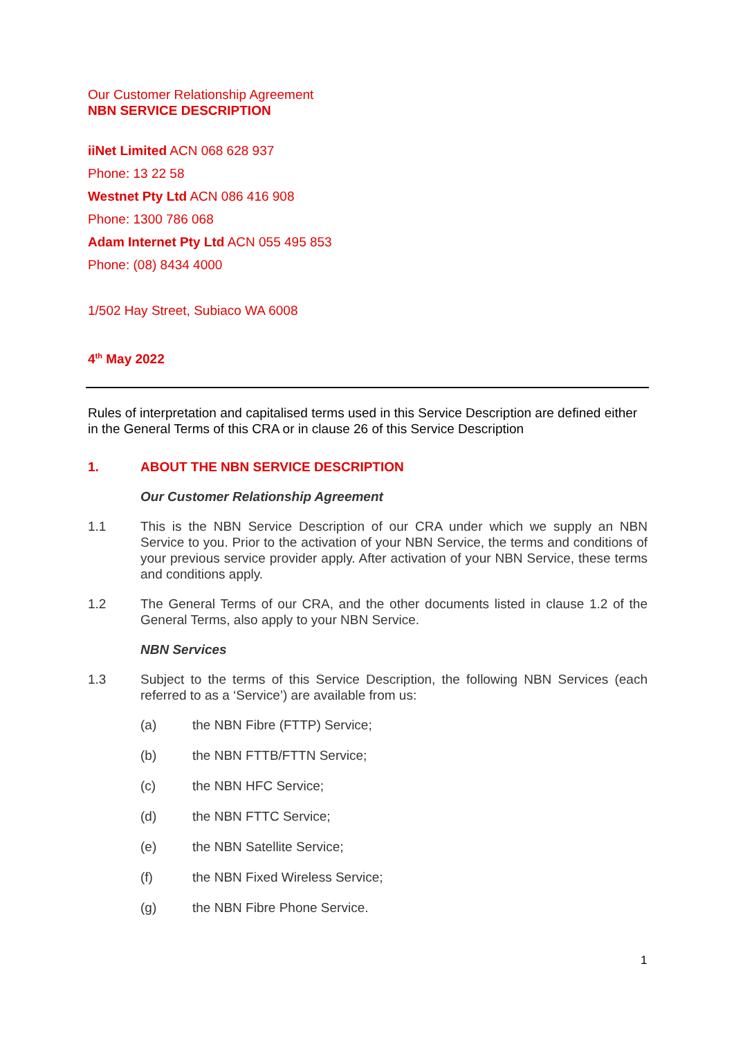Our Customer Relationship Agreement
NBN SERVICE DESCRIPTION
iiNet Limited ACN 068 628 937
Phone: 13 22 58
Westnet Pty Ltd ACN 086 416 908
Phone: 1300 786 068
Adam Internet Pty Ltd ACN 055 495 853
Phone: (08) 8434 4000
1/502 Hay Street, Subiaco WA 6008
4<sup>th</sup> May 2022
Rules of interpretation and capitalised terms used in this Service Description are defined either in the General Terms of this CRA or in clause 26 of this Service Description
1. ABOUT THE NBN SERVICE DESCRIPTION
Our Customer Relationship Agreement
1.1 This is the NBN Service Description of our CRA under which we supply an NBN Service to you. Prior to the activation of your NBN Service, the terms and conditions of your previous service provider apply. After activation of your NBN Service, these terms and conditions apply.
1.2 The General Terms of our CRA, and the other documents listed in clause 1.2 of the General Terms, also apply to your NBN Service.
NBN Services
1.3 Subject to the terms of this Service Description, the following NBN Services (each referred to as a ‘Service’) are available from us:
(a) the NBN Fibre (FTTP) Service;
(b) the NBN FTTB/FTTN Service;
(c) the NBN HFC Service;
(d) the NBN FTTC Service;
(e) the NBN Satellite Service;
(f) the NBN Fixed Wireless Service;
(g) the NBN Fibre Phone Service.
1